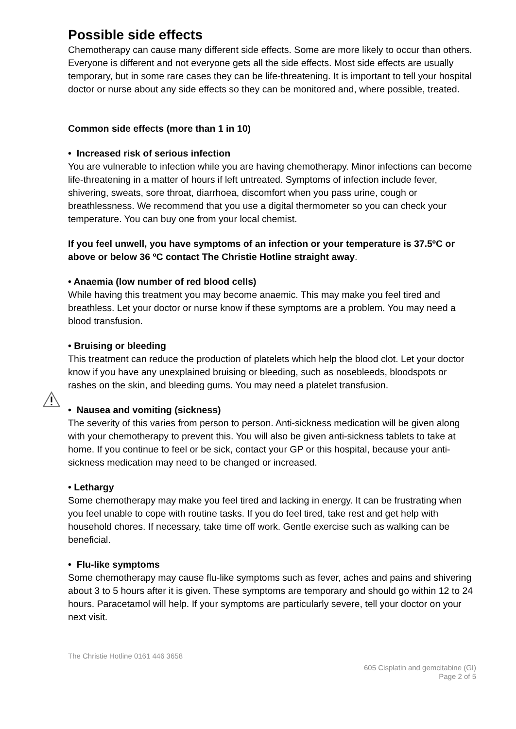Possible side effects
Chemotherapy can cause many different side effects. Some are more likely to occur than others. Everyone is different and not everyone gets all the side effects. Most side effects are usually temporary, but in some rare cases they can be life-threatening. It is important to tell your hospital doctor or nurse about any side effects so they can be monitored and, where possible, treated.
Common side effects (more than 1 in 10)
• Increased risk of serious infection
You are vulnerable to infection while you are having chemotherapy. Minor infections can become life-threatening in a matter of hours if left untreated. Symptoms of infection include fever, shivering, sweats, sore throat, diarrhoea, discomfort when you pass urine, cough or breathlessness. We recommend that you use a digital thermometer so you can check your temperature. You can buy one from your local chemist.
If you feel unwell, you have symptoms of an infection or your temperature is 37.5ºC or above or below 36 ºC contact The Christie Hotline straight away.
• Anaemia (low number of red blood cells)
While having this treatment you may become anaemic. This may make you feel tired and breathless. Let your doctor or nurse know if these symptoms are a problem. You may need a blood transfusion.
• Bruising or bleeding
This treatment can reduce the production of platelets which help the blood clot. Let your doctor know if you have any unexplained bruising or bleeding, such as nosebleeds, bloodspots or rashes on the skin, and bleeding gums. You may need a platelet transfusion.
• Nausea and vomiting (sickness)
The severity of this varies from person to person. Anti-sickness medication will be given along with your chemotherapy to prevent this. You will also be given anti-sickness tablets to take at home. If you continue to feel or be sick, contact your GP or this hospital, because your anti-sickness medication may need to be changed or increased.
• Lethargy
Some chemotherapy may make you feel tired and lacking in energy. It can be frustrating when you feel unable to cope with routine tasks. If you do feel tired, take rest and get help with household chores. If necessary, take time off work. Gentle exercise such as walking can be beneficial.
• Flu-like symptoms
Some chemotherapy may cause flu-like symptoms such as fever, aches and pains and shivering about 3 to 5 hours after it is given. These symptoms are temporary and should go within 12 to 24 hours. Paracetamol will help. If your symptoms are particularly severe, tell your doctor on your next visit.
The Christie Hotline 0161 446 3658
605 Cisplatin and gemcitabine (GI)
Page 2 of 5